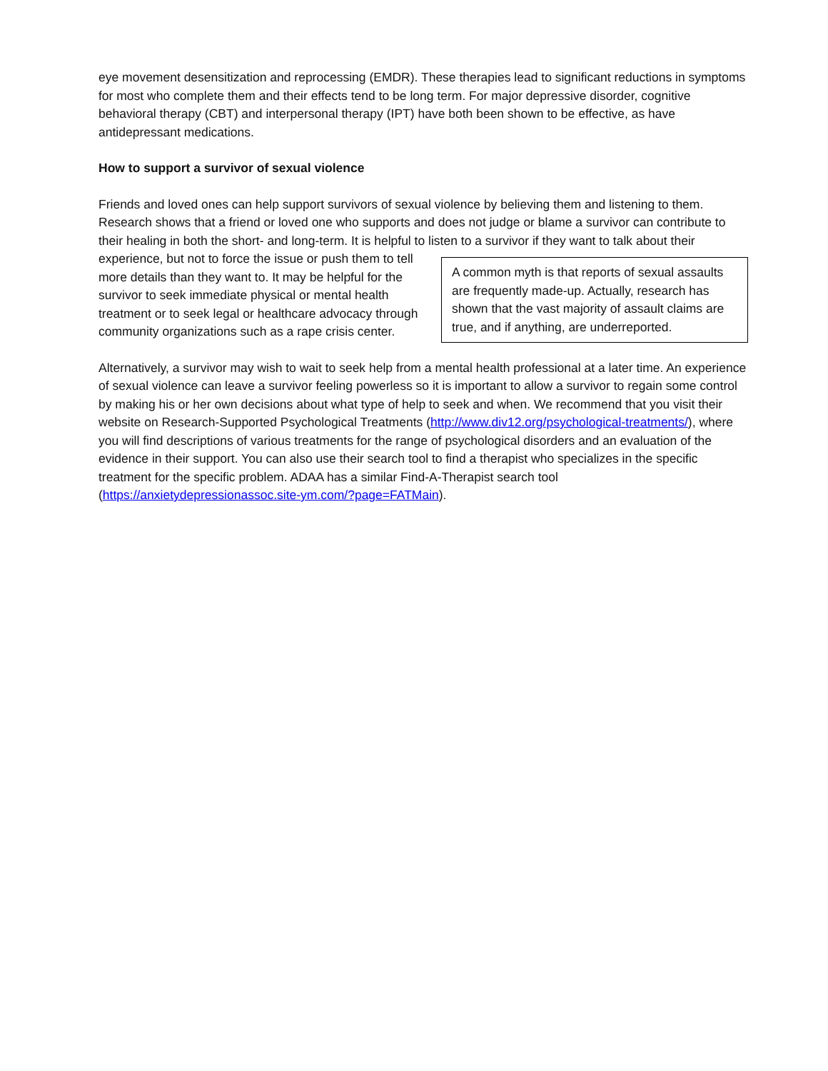eye movement desensitization and reprocessing (EMDR). These therapies lead to significant reductions in symptoms for most who complete them and their effects tend to be long term. For major depressive disorder, cognitive behavioral therapy (CBT) and interpersonal therapy (IPT) have both been shown to be effective, as have antidepressant medications.
How to support a survivor of sexual violence
Friends and loved ones can help support survivors of sexual violence by believing them and listening to them. Research shows that a friend or loved one who supports and does not judge or blame a survivor can contribute to their healing in both the short- and long-term. It is helpful to listen to a survivor if they want A common myth is that reports of sexual assaults are frequently made-up. Actually, research has shown that the vast majority of assault claims are true, and if anything, are underreported. to talk about their experience, but not to force the issue or push them to tell more details than they want to. It may be helpful for the survivor to seek immediate physical or mental health treatment or to seek legal or healthcare advocacy through community organizations such as a rape crisis center.
Alternatively, a survivor may wish to wait to seek help from a mental health professional at a later time. An experience of sexual violence can leave a survivor feeling powerless so it is important to allow a survivor to regain some control by making his or her own decisions about what type of help to seek and when. We recommend that you visit their website on Research-Supported Psychological Treatments (http://www.div12.org/psychological-treatments/), where you will find descriptions of various treatments for the range of psychological disorders and an evaluation of the evidence in their support. You can also use their search tool to find a therapist who specializes in the specific treatment for the specific problem. ADAA has a similar Find-A-Therapist search tool (https://anxietydepressionassoc.site-ym.com/?page=FATMain).